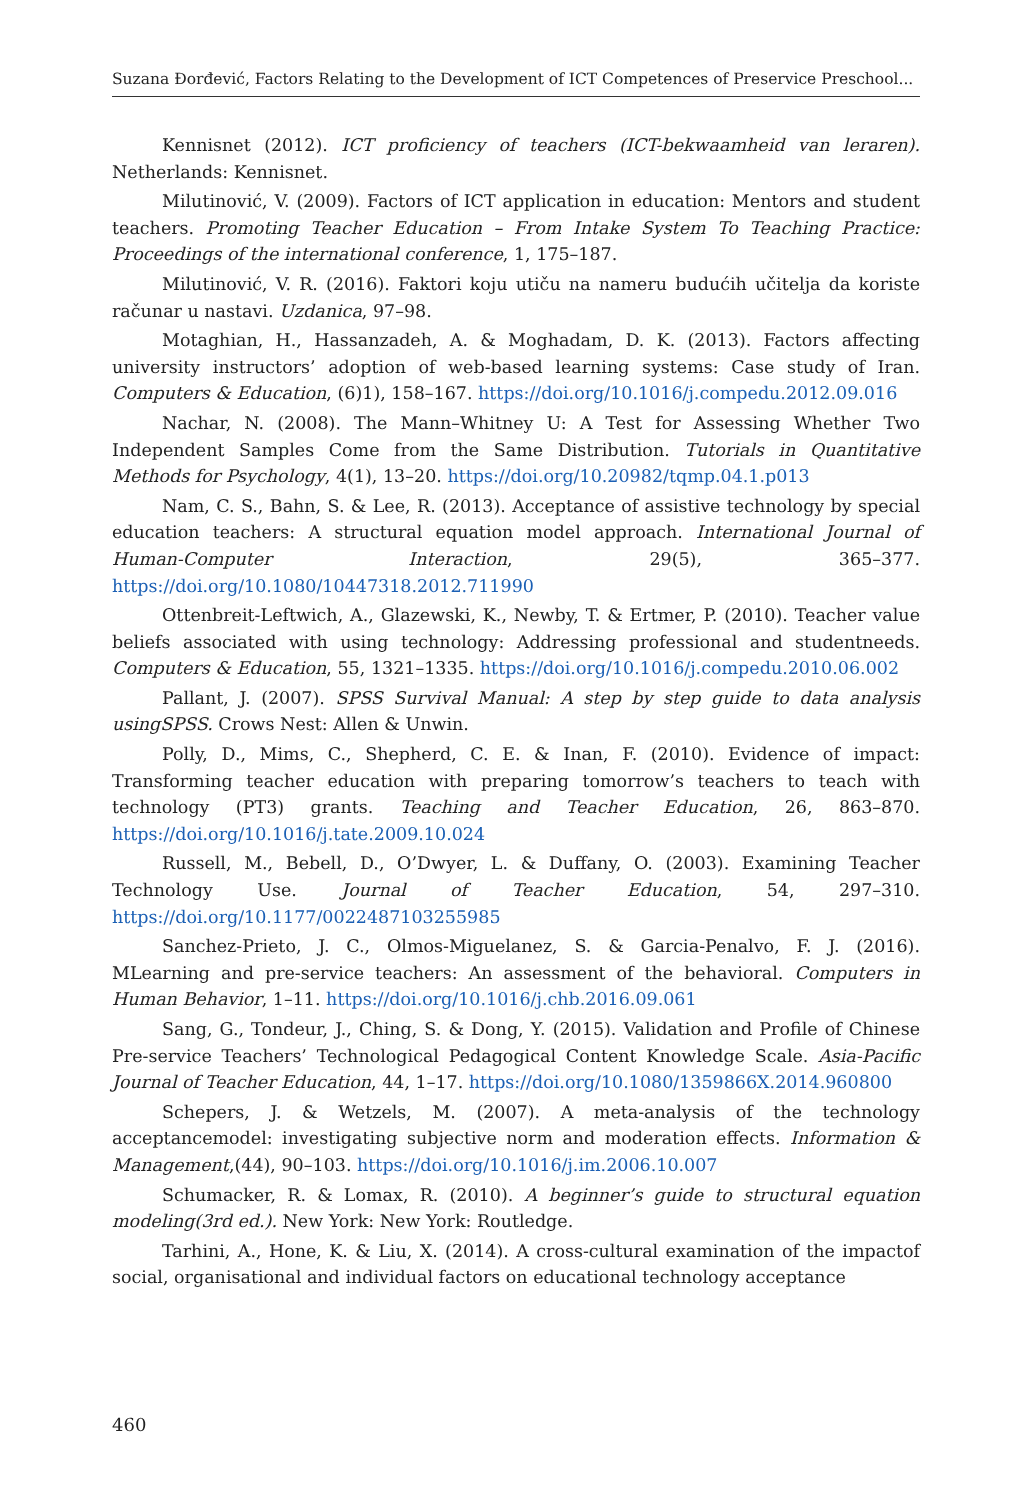Suzana Đorđević, Factors Relating to the Development of ICT Competences of Preservice Preschool...
Kennisnet (2012). ICT proficiency of teachers (ICT-bekwaamheid van leraren). Netherlands: Kennisnet.
Milutinović, V. (2009). Factors of ICT application in education: Mentors and student teachers. Promoting Teacher Education – From Intake System To Teaching Practice: Proceedings of the international conference, 1, 175–187.
Milutinović, V. R. (2016). Faktori koju utiču na nameru budućih učitelja da koriste računar u nastavi. Uzdanica, 97–98.
Motaghian, H., Hassanzadeh, A. & Moghadam, D. K. (2013). Factors affecting university instructors’ adoption of web-based learning systems: Case study of Iran. Computers & Education, (6)1), 158–167. https://doi.org/10.1016/j.compedu.2012.09.016
Nachar, N. (2008). The Mann–Whitney U: A Test for Assessing Whether Two Independent Samples Come from the Same Distribution. Tutorials in Quantitative Methods for Psychology, 4(1), 13–20. https://doi.org/10.20982/tqmp.04.1.p013
Nam, C. S., Bahn, S. & Lee, R. (2013). Acceptance of assistive technology by special education teachers: A structural equation model approach. International Journal of Human-Computer Interaction, 29(5), 365–377. https://doi.org/10.1080/10447318.2012.711990
Ottenbreit-Leftwich, A., Glazewski, K., Newby, T. & Ertmer, P. (2010). Teacher value beliefs associated with using technology: Addressing professional and studentneeds. Computers & Education, 55, 1321–1335. https://doi.org/10.1016/j.compedu.2010.06.002
Pallant, J. (2007). SPSS Survival Manual: A step by step guide to data analysis usingSPSS. Crows Nest: Allen & Unwin.
Polly, D., Mims, C., Shepherd, C. E. & Inan, F. (2010). Evidence of impact: Transforming teacher education with preparing tomorrow’s teachers to teach with technology (PT3) grants. Teaching and Teacher Education, 26, 863–870. https://doi.org/10.1016/j.tate.2009.10.024
Russell, M., Bebell, D., O’Dwyer, L. & Duffany, O. (2003). Examining Teacher Technology Use. Journal of Teacher Education, 54, 297–310. https://doi.org/10.1177/0022487103255985
Sanchez-Prieto, J. C., Olmos-Miguelanez, S. & Garcia-Penalvo, F. J. (2016). MLearning and pre-service teachers: An assessment of the behavioral. Computers in Human Behavior, 1–11. https://doi.org/10.1016/j.chb.2016.09.061
Sang, G., Tondeur, J., Ching, S. & Dong, Y. (2015). Validation and Profile of Chinese Pre-service Teachers’ Technological Pedagogical Content Knowledge Scale. Asia-Pacific Journal of Teacher Education, 44, 1–17. https://doi.org/10.1080/1359866X.2014.960800
Schepers, J. & Wetzels, M. (2007). A meta-analysis of the technology acceptancemodel: investigating subjective norm and moderation effects. Information & Management,(44), 90–103. https://doi.org/10.1016/j.im.2006.10.007
Schumacker, R. & Lomax, R. (2010). A beginner’s guide to structural equation modeling(3rd ed.). New York: New York: Routledge.
Tarhini, A., Hone, K. & Liu, X. (2014). A cross-cultural examination of the impactof social, organisational and individual factors on educational technology acceptance
460